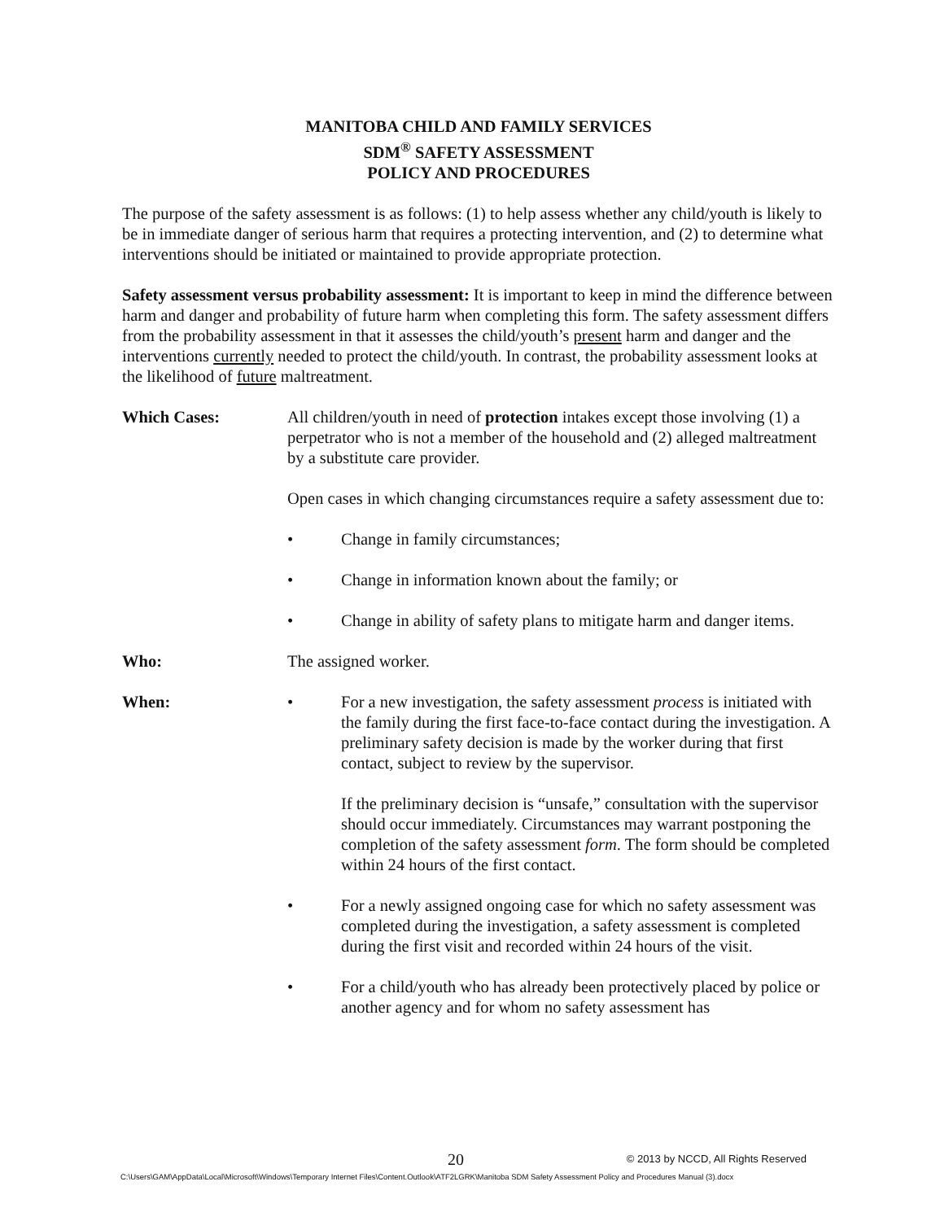MANITOBA CHILD AND FAMILY SERVICES
SDM<sup>®</sup> SAFETY ASSESSMENT
POLICY AND PROCEDURES
The purpose of the safety assessment is as follows: (1) to help assess whether any child/youth is likely to be in immediate danger of serious harm that requires a protecting intervention, and (2) to determine what interventions should be initiated or maintained to provide appropriate protection.
Safety assessment versus probability assessment: It is important to keep in mind the difference between harm and danger and probability of future harm when completing this form. The safety assessment differs from the probability assessment in that it assesses the child/youth’s present harm and danger and the interventions currently needed to protect the child/youth. In contrast, the probability assessment looks at the likelihood of future maltreatment.
Which Cases: All children/youth in need of protection intakes except those involving (1) a perpetrator who is not a member of the household and (2) alleged maltreatment by a substitute care provider.
Open cases in which changing circumstances require a safety assessment due to:
• Change in family circumstances;
• Change in information known about the family; or
• Change in ability of safety plans to mitigate harm and danger items.
Who: The assigned worker.
When: • For a new investigation, the safety assessment process is initiated with the family during the first face-to-face contact during the investigation. A preliminary safety decision is made by the worker during that first contact, subject to review by the supervisor.
If the preliminary decision is “unsafe,” consultation with the supervisor should occur immediately. Circumstances may warrant postponing the completion of the safety assessment form. The form should be completed within 24 hours of the first contact.
• For a newly assigned ongoing case for which no safety assessment was completed during the investigation, a safety assessment is completed during the first visit and recorded within 24 hours of the visit.
• For a child/youth who has already been protectively placed by police or another agency and for whom no safety assessment has
20 © 2013 by NCCD, All Rights Reserved
C:\Users\GAM\AppData\Local\Microsoft\Windows\Temporary Internet Files\Content.Outlook\ATF2LGRK\Manitoba SDM Safety Assessment Policy and Procedures Manual (3).docx